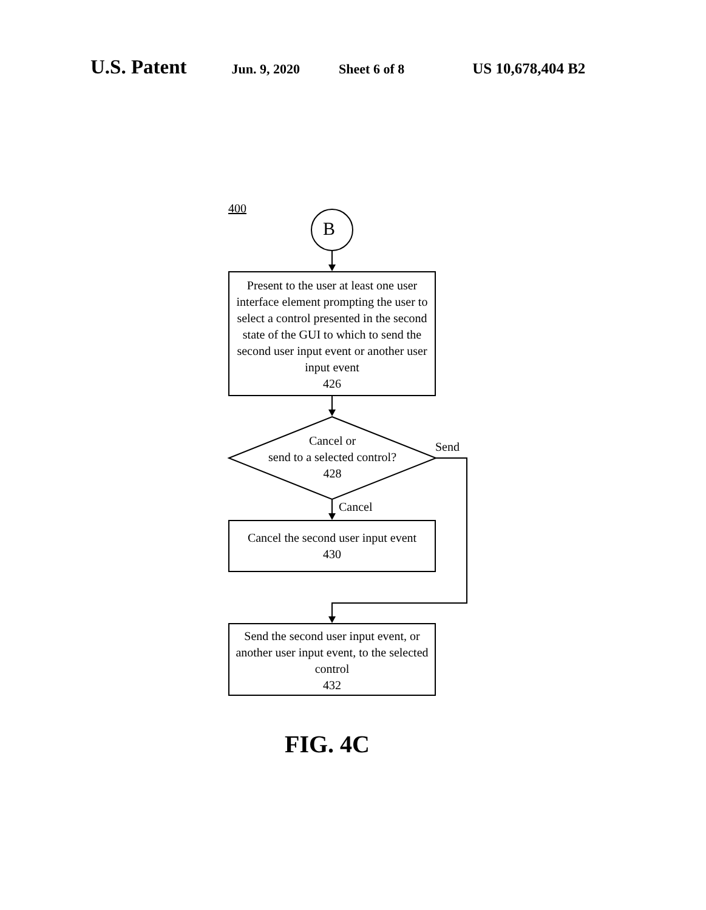U.S. Patent Jun. 9, 2020 Sheet 6 of 8 US 10,678,404 B2
400
B
Present to the user at least one user interface element prompting the user to select a control presented in the second state of the GUI to which to send the second user input event or another user input event
426
Cancel or
send to a selected control?
428
Send
Cancel
Cancel the second user input event
430
Send the second user input event, or another user input event, to the selected control
432
FIG. 4C